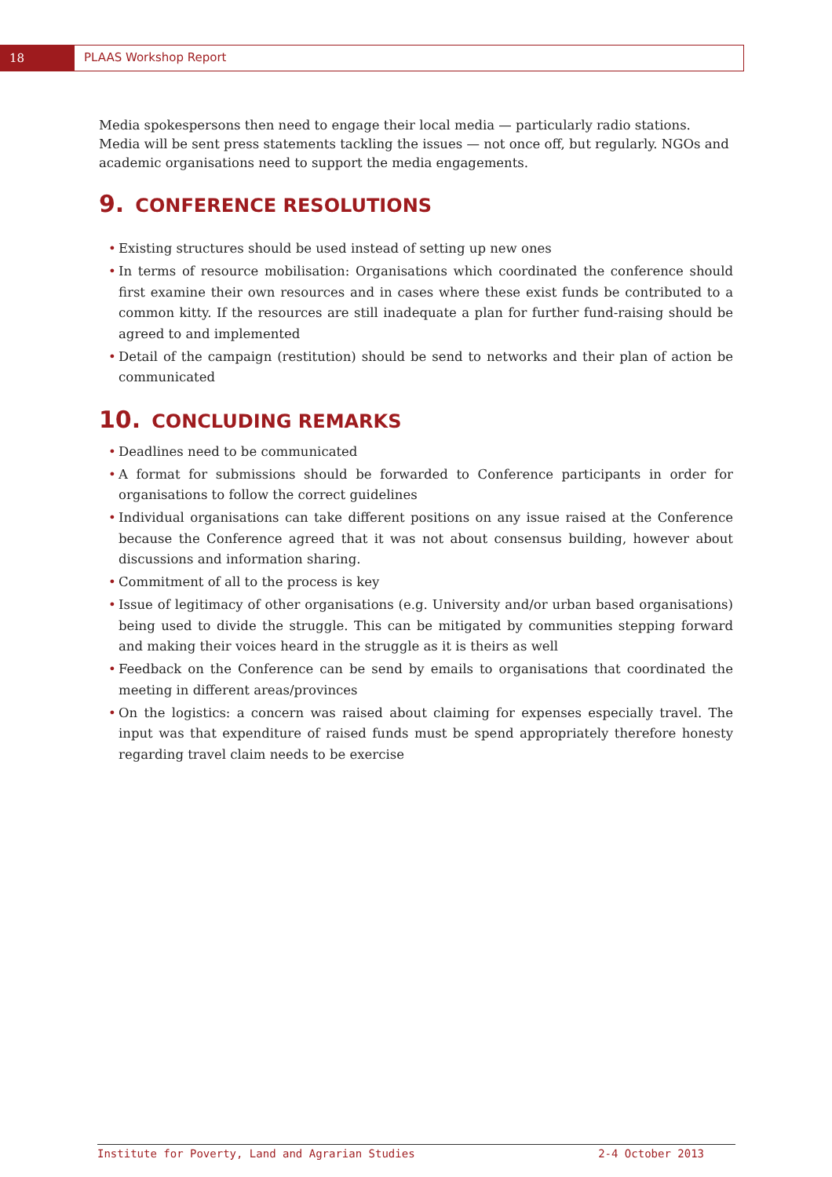18 PLAAS Workshop Report
Media spokespersons then need to engage their local media — particularly radio stations. Media will be sent press statements tackling the issues — not once off, but regularly. NGOs and academic organisations need to support the media engagements.
9. CONFERENCE RESOLUTIONS
• Existing structures should be used instead of setting up new ones
• In terms of resource mobilisation: Organisations which coordinated the conference should first examine their own resources and in cases where these exist funds be contributed to a common kitty. If the resources are still inadequate a plan for further fund-raising should be agreed to and implemented
• Detail of the campaign (restitution) should be send to networks and their plan of action be communicated
10. CONCLUDING REMARKS
• Deadlines need to be communicated
• A format for submissions should be forwarded to Conference participants in order for organisations to follow the correct guidelines
• Individual organisations can take different positions on any issue raised at the Conference because the Conference agreed that it was not about consensus building, however about discussions and information sharing.
• Commitment of all to the process is key
• Issue of legitimacy of other organisations (e.g. University and/or urban based organisations) being used to divide the struggle. This can be mitigated by communities stepping forward and making their voices heard in the struggle as it is theirs as well
• Feedback on the Conference can be send by emails to organisations that coordinated the meeting in different areas/provinces
• On the logistics: a concern was raised about claiming for expenses especially travel. The input was that expenditure of raised funds must be spend appropriately therefore honesty regarding travel claim needs to be exercise
Institute for Poverty, Land and Agrarian Studies 2-4 October 2013